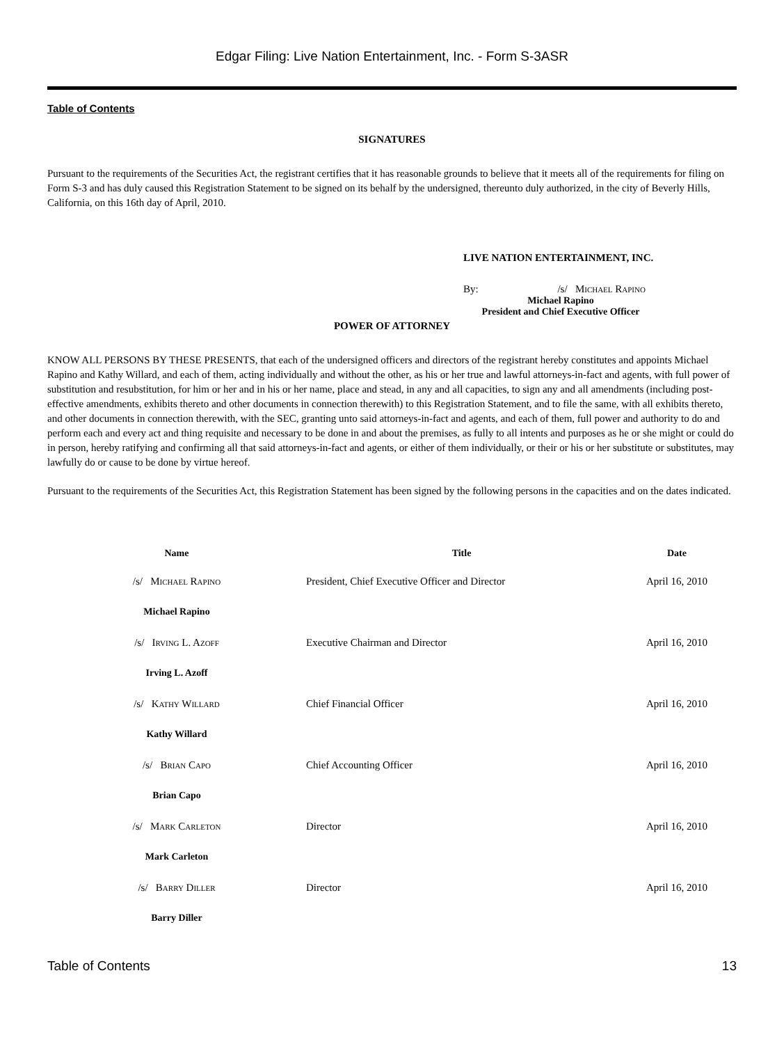Edgar Filing: Live Nation Entertainment, Inc. - Form S-3ASR
Table of Contents
SIGNATURES
Pursuant to the requirements of the Securities Act, the registrant certifies that it has reasonable grounds to believe that it meets all of the requirements for filing on Form S-3 and has duly caused this Registration Statement to be signed on its behalf by the undersigned, thereunto duly authorized, in the city of Beverly Hills, California, on this 16th day of April, 2010.
LIVE NATION ENTERTAINMENT, INC.
By: /s/ Michael Rapino
Michael Rapino
President and Chief Executive Officer
POWER OF ATTORNEY
KNOW ALL PERSONS BY THESE PRESENTS, that each of the undersigned officers and directors of the registrant hereby constitutes and appoints Michael Rapino and Kathy Willard, and each of them, acting individually and without the other, as his or her true and lawful attorneys-in-fact and agents, with full power of substitution and resubstitution, for him or her and in his or her name, place and stead, in any and all capacities, to sign any and all amendments (including post-effective amendments, exhibits thereto and other documents in connection therewith) to this Registration Statement, and to file the same, with all exhibits thereto, and other documents in connection therewith, with the SEC, granting unto said attorneys-in-fact and agents, and each of them, full power and authority to do and perform each and every act and thing requisite and necessary to be done in and about the premises, as fully to all intents and purposes as he or she might or could do in person, hereby ratifying and confirming all that said attorneys-in-fact and agents, or either of them individually, or their or his or her substitute or substitutes, may lawfully do or cause to be done by virtue hereof.
Pursuant to the requirements of the Securities Act, this Registration Statement has been signed by the following persons in the capacities and on the dates indicated.
| Name | Title | Date |
| --- | --- | --- |
| /s/ Michael Rapino | President, Chief Executive Officer and Director | April 16, 2010 |
| Michael Rapino | | |
| /s/ Irving L. Azoff | Executive Chairman and Director | April 16, 2010 |
| Irving L. Azoff | | |
| /s/ Kathy Willard | Chief Financial Officer | April 16, 2010 |
| Kathy Willard | | |
| /s/ Brian Capo | Chief Accounting Officer | April 16, 2010 |
| Brian Capo | | |
| /s/ Mark Carleton | Director | April 16, 2010 |
| Mark Carleton | | |
| /s/ Barry Diller | Director | April 16, 2010 |
| Barry Diller | | |
Table of Contents 13